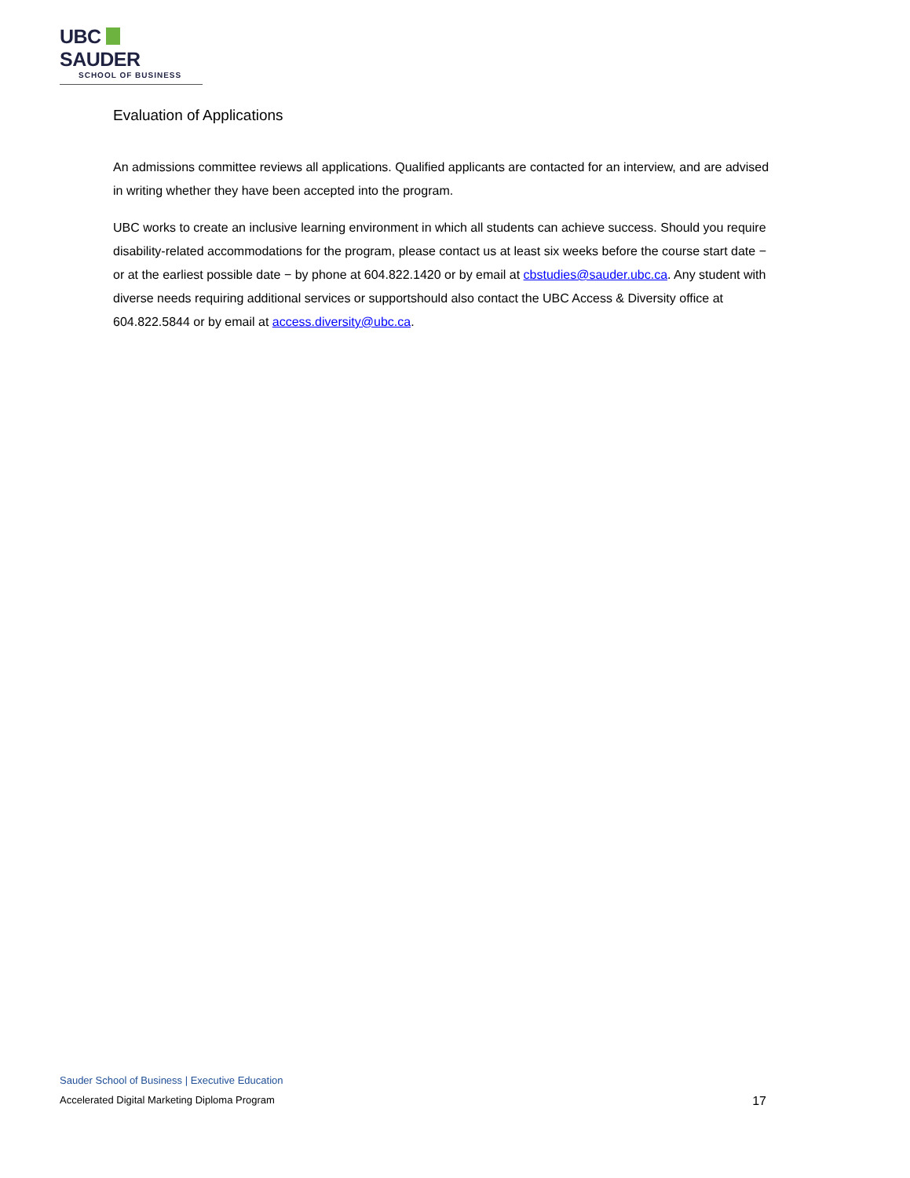UBC SAUDER
SCHOOL OF BUSINESS
Evaluation of Applications
An admissions committee reviews all applications. Qualified applicants are contacted for an interview, and are advised in writing whether they have been accepted into the program.
UBC works to create an inclusive learning environment in which all students can achieve success. Should you require disability-related accommodations for the program, please contact us at least six weeks before the course start date − or at the earliest possible date − by phone at 604.822.1420 or by email at cbstudies@sauder.ubc.ca. Any student with diverse needs requiring additional services or supportshould also contact the UBC Access & Diversity office at 604.822.5844 or by email at access.diversity@ubc.ca.
Sauder School of Business | Executive Education
Accelerated Digital Marketing Diploma Program 17